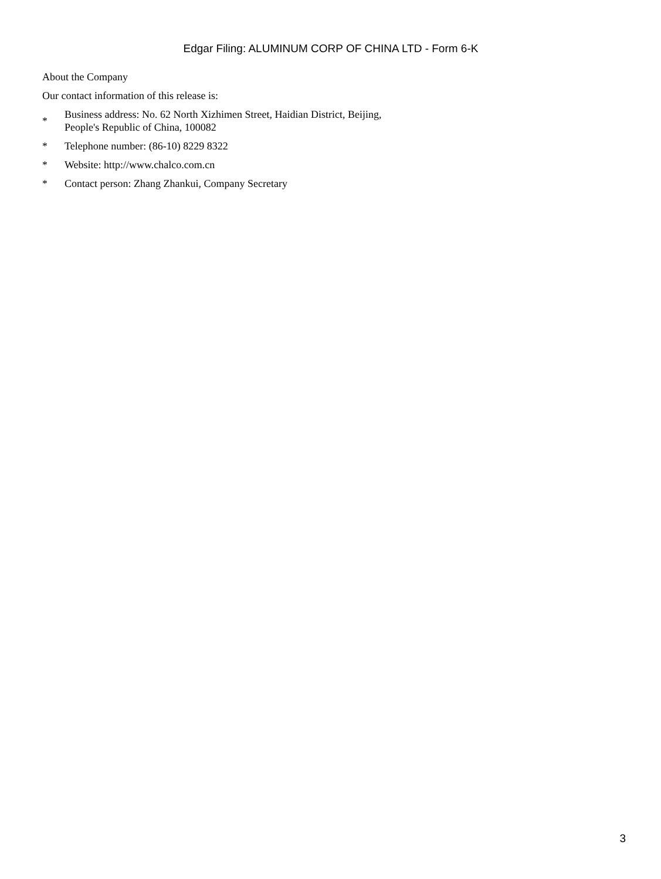Edgar Filing: ALUMINUM CORP OF CHINA LTD - Form 6-K
About the Company
Our contact information of this release is:
*
Business address: No. 62 North Xizhimen Street, Haidian District, Beijing,
People's Republic of China, 100082
* Telephone number: (86-10) 8229 8322
* Website: http://www.chalco.com.cn
* Contact person: Zhang Zhankui, Company Secretary
3